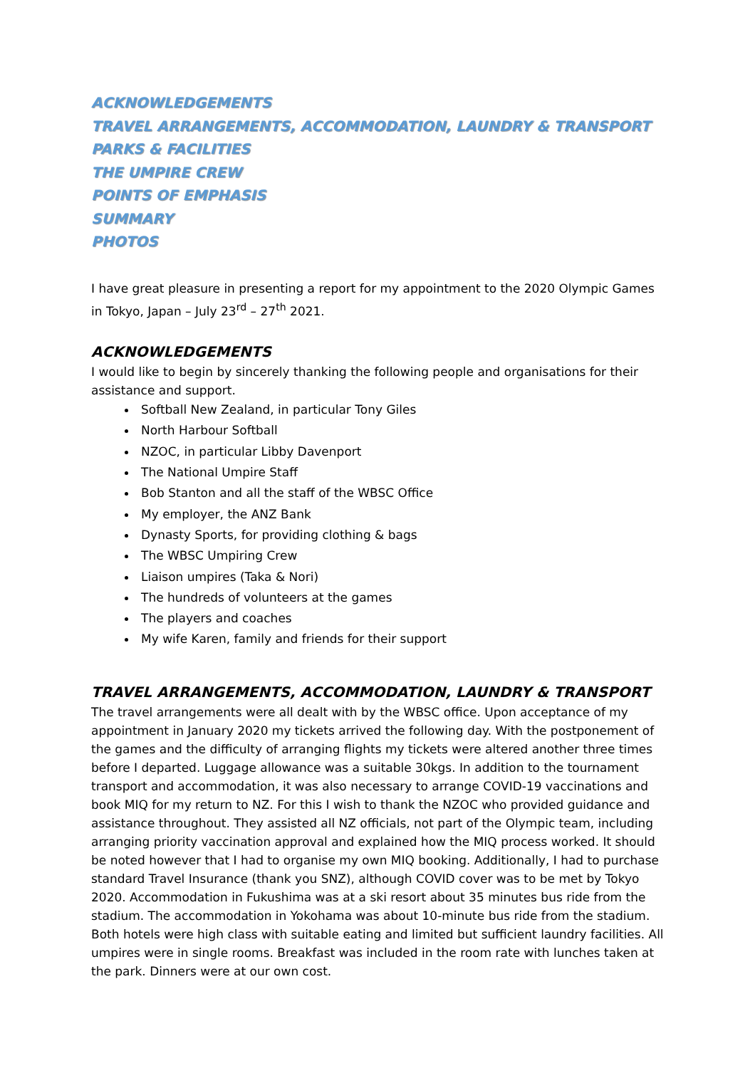ACKNOWLEDGEMENTS
TRAVEL ARRANGEMENTS, ACCOMMODATION, LAUNDRY & TRANSPORT
PARKS & FACILITIES
THE UMPIRE CREW
POINTS OF EMPHASIS
SUMMARY
PHOTOS
I have great pleasure in presenting a report for my appointment to the 2020 Olympic Games in Tokyo, Japan – July 23<sup>rd</sup> – 27<sup>th</sup> 2021.
ACKNOWLEDGEMENTS
I would like to begin by sincerely thanking the following people and organisations for their assistance and support.
Softball New Zealand, in particular Tony Giles
North Harbour Softball
NZOC, in particular Libby Davenport
The National Umpire Staff
Bob Stanton and all the staff of the WBSC Office
My employer, the ANZ Bank
Dynasty Sports, for providing clothing & bags
The WBSC Umpiring Crew
Liaison umpires (Taka & Nori)
The hundreds of volunteers at the games
The players and coaches
My wife Karen, family and friends for their support
TRAVEL ARRANGEMENTS, ACCOMMODATION, LAUNDRY & TRANSPORT
The travel arrangements were all dealt with by the WBSC office. Upon acceptance of my appointment in January 2020 my tickets arrived the following day. With the postponement of the games and the difficulty of arranging flights my tickets were altered another three times before I departed. Luggage allowance was a suitable 30kgs. In addition to the tournament transport and accommodation, it was also necessary to arrange COVID-19 vaccinations and book MIQ for my return to NZ. For this I wish to thank the NZOC who provided guidance and assistance throughout. They assisted all NZ officials, not part of the Olympic team, including arranging priority vaccination approval and explained how the MIQ process worked. It should be noted however that I had to organise my own MIQ booking. Additionally, I had to purchase standard Travel Insurance (thank you SNZ), although COVID cover was to be met by Tokyo 2020. Accommodation in Fukushima was at a ski resort about 35 minutes bus ride from the stadium. The accommodation in Yokohama was about 10-minute bus ride from the stadium. Both hotels were high class with suitable eating and limited but sufficient laundry facilities. All umpires were in single rooms. Breakfast was included in the room rate with lunches taken at the park. Dinners were at our own cost.